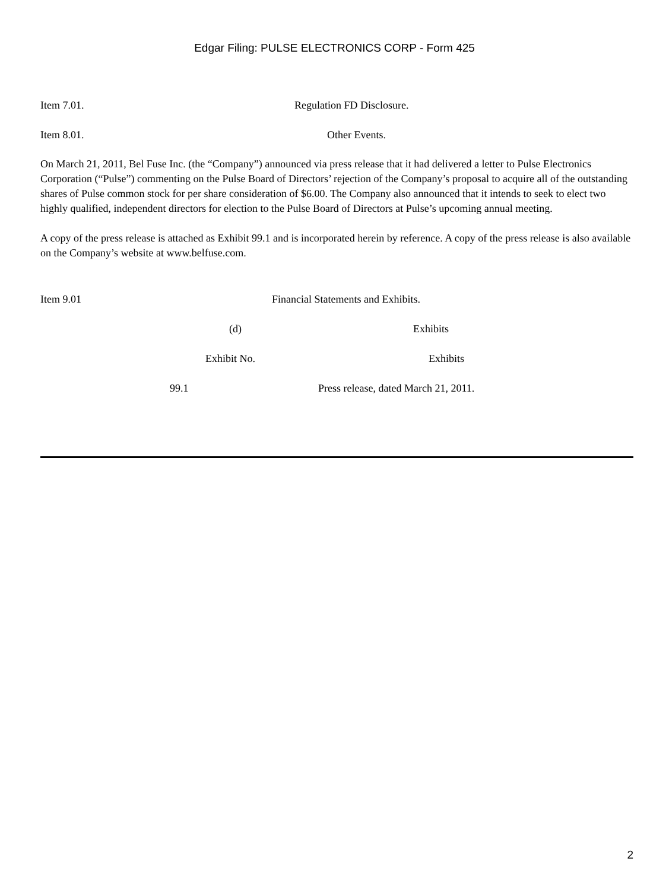Edgar Filing: PULSE ELECTRONICS CORP - Form 425
Item 7.01. Regulation FD Disclosure.
Item 8.01. Other Events.
On March 21, 2011, Bel Fuse Inc. (the “Company”) announced via press release that it had delivered a letter to Pulse Electronics Corporation (“Pulse”) commenting on the Pulse Board of Directors’ rejection of the Company’s proposal to acquire all of the outstanding shares of Pulse common stock for per share consideration of $6.00. The Company also announced that it intends to seek to elect two highly qualified, independent directors for election to the Pulse Board of Directors at Pulse’s upcoming annual meeting.
A copy of the press release is attached as Exhibit 99.1 and is incorporated herein by reference. A copy of the press release is also available on the Company’s website at www.belfuse.com.
Item 9.01 Financial Statements and Exhibits.
(d) Exhibits
Exhibit No. Exhibits
99.1 Press release, dated March 21, 2011.
2